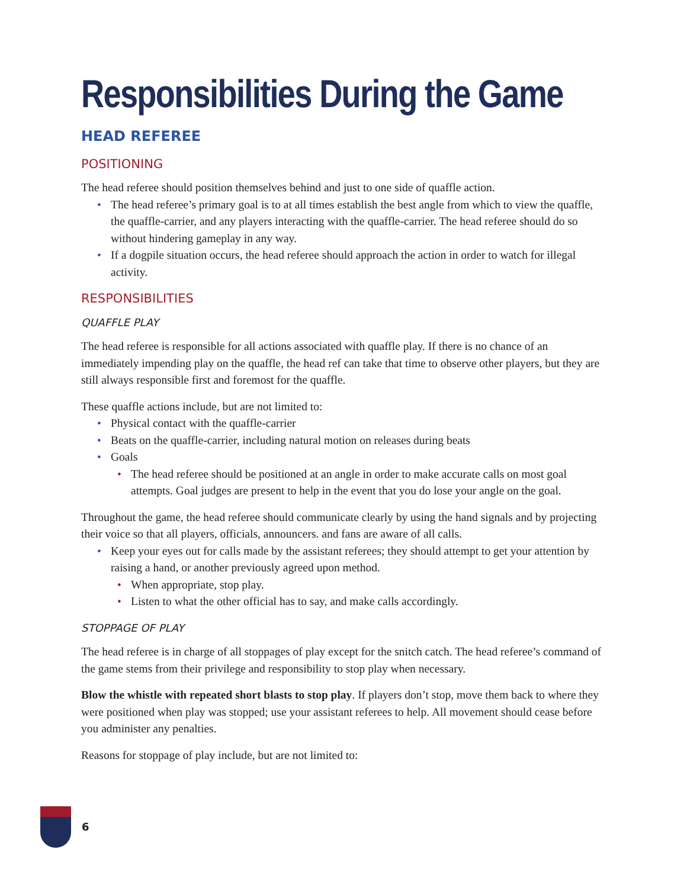Responsibilities During the Game
HEAD REFEREE
POSITIONING
The head referee should position themselves behind and just to one side of quaffle action.
• The head referee’s primary goal is to at all times establish the best angle from which to view the quaffle, the quaffle-carrier, and any players interacting with the quaffle-carrier. The head referee should do so without hindering gameplay in any way.
• If a dogpile situation occurs, the head referee should approach the action in order to watch for illegal activity.
RESPONSIBILITIES
QUAFFLE PLAY
The head referee is responsible for all actions associated with quaffle play. If there is no chance of an immediately impending play on the quaffle, the head ref can take that time to observe other players, but they are still always responsible first and foremost for the quaffle.
These quaffle actions include, but are not limited to:
• Physical contact with the quaffle-carrier
• Beats on the quaffle-carrier, including natural motion on releases during beats
• Goals
• The head referee should be positioned at an angle in order to make accurate calls on most goal attempts. Goal judges are present to help in the event that you do lose your angle on the goal.
Throughout the game, the head referee should communicate clearly by using the hand signals and by projecting their voice so that all players, officials, announcers. and fans are aware of all calls.
• Keep your eyes out for calls made by the assistant referees; they should attempt to get your attention by raising a hand, or another previously agreed upon method.
• When appropriate, stop play.
• Listen to what the other official has to say, and make calls accordingly.
STOPPAGE OF PLAY
The head referee is in charge of all stoppages of play except for the snitch catch. The head referee’s command of the game stems from their privilege and responsibility to stop play when necessary.
Blow the whistle with repeated short blasts to stop play. If players don’t stop, move them back to where they were positioned when play was stopped; use your assistant referees to help. All movement should cease before you administer any penalties.
Reasons for stoppage of play include, but are not limited to:
6